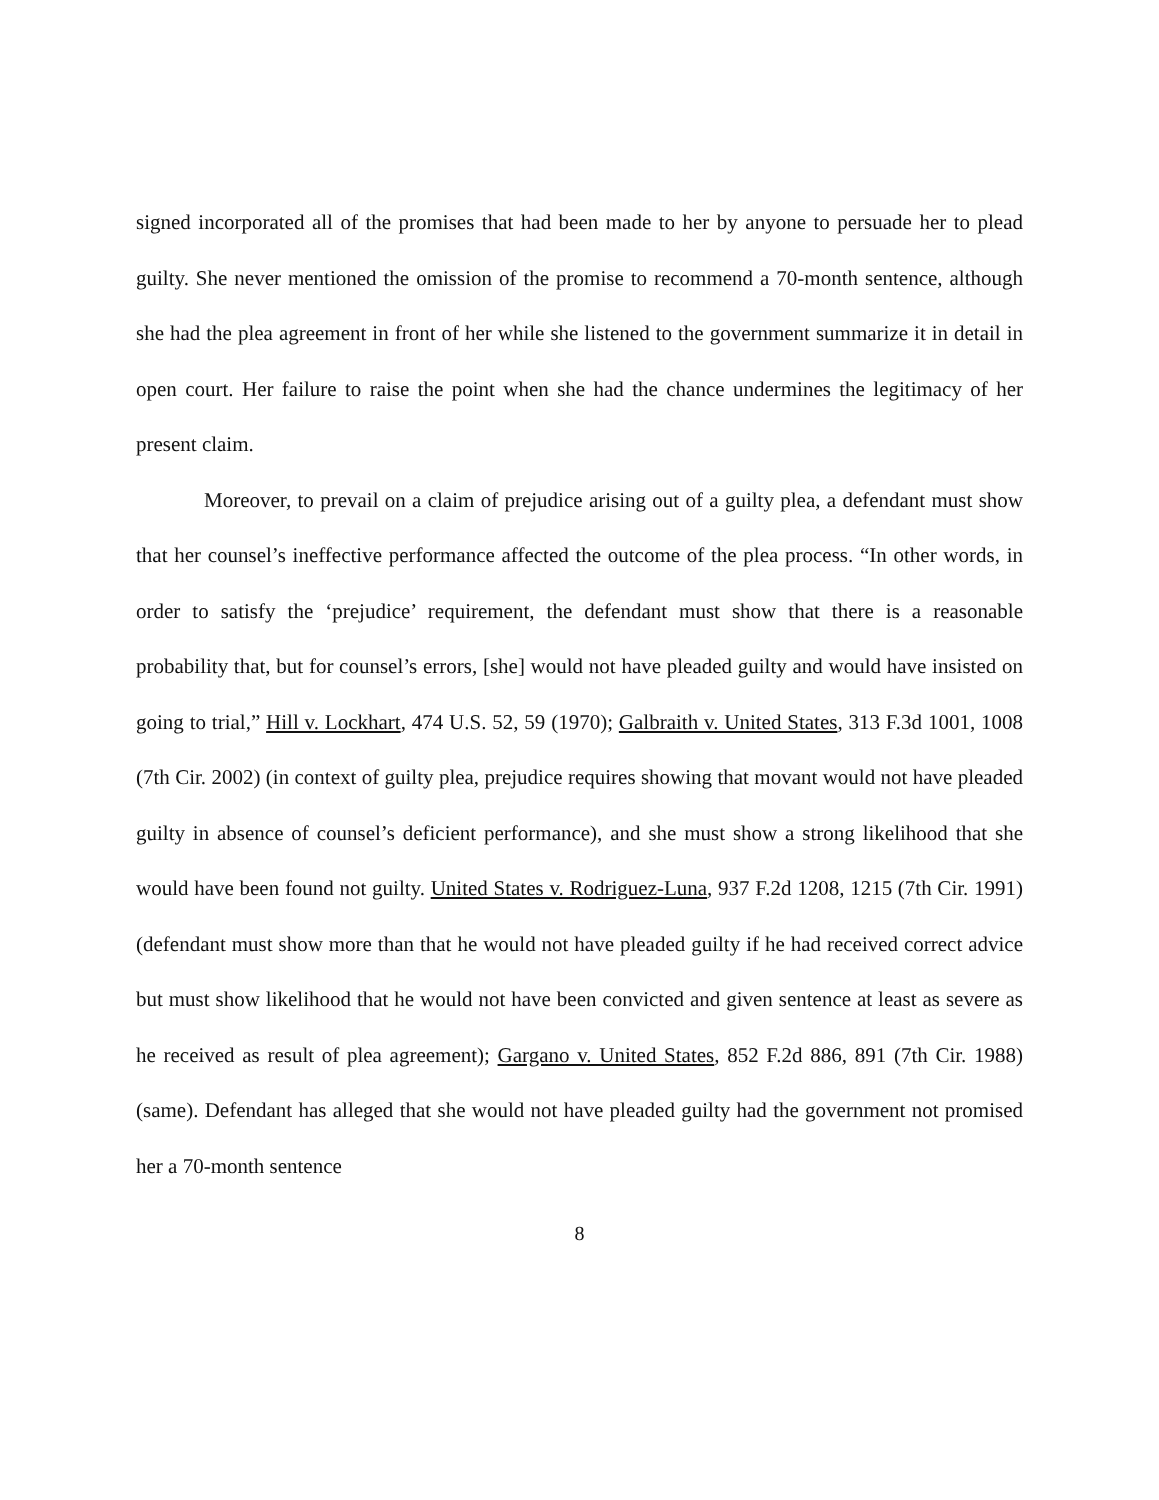signed incorporated all of the promises that had been made to her by anyone to persuade her to plead guilty. She never mentioned the omission of the promise to recommend a 70-month sentence, although she had the plea agreement in front of her while she listened to the government summarize it in detail in open court. Her failure to raise the point when she had the chance undermines the legitimacy of her present claim.
Moreover, to prevail on a claim of prejudice arising out of a guilty plea, a defendant must show that her counsel’s ineffective performance affected the outcome of the plea process. “In other words, in order to satisfy the ‘prejudice’ requirement, the defendant must show that there is a reasonable probability that, but for counsel’s errors, [she] would not have pleaded guilty and would have insisted on going to trial,” Hill v. Lockhart, 474 U.S. 52, 59 (1970); Galbraith v. United States, 313 F.3d 1001, 1008 (7th Cir. 2002) (in context of guilty plea, prejudice requires showing that movant would not have pleaded guilty in absence of counsel’s deficient performance), and she must show a strong likelihood that she would have been found not guilty. United States v. Rodriguez-Luna, 937 F.2d 1208, 1215 (7th Cir. 1991) (defendant must show more than that he would not have pleaded guilty if he had received correct advice but must show likelihood that he would not have been convicted and given sentence at least as severe as he received as result of plea agreement); Gargano v. United States, 852 F.2d 886, 891 (7th Cir. 1988) (same). Defendant has alleged that she would not have pleaded guilty had the government not promised her a 70-month sentence
8